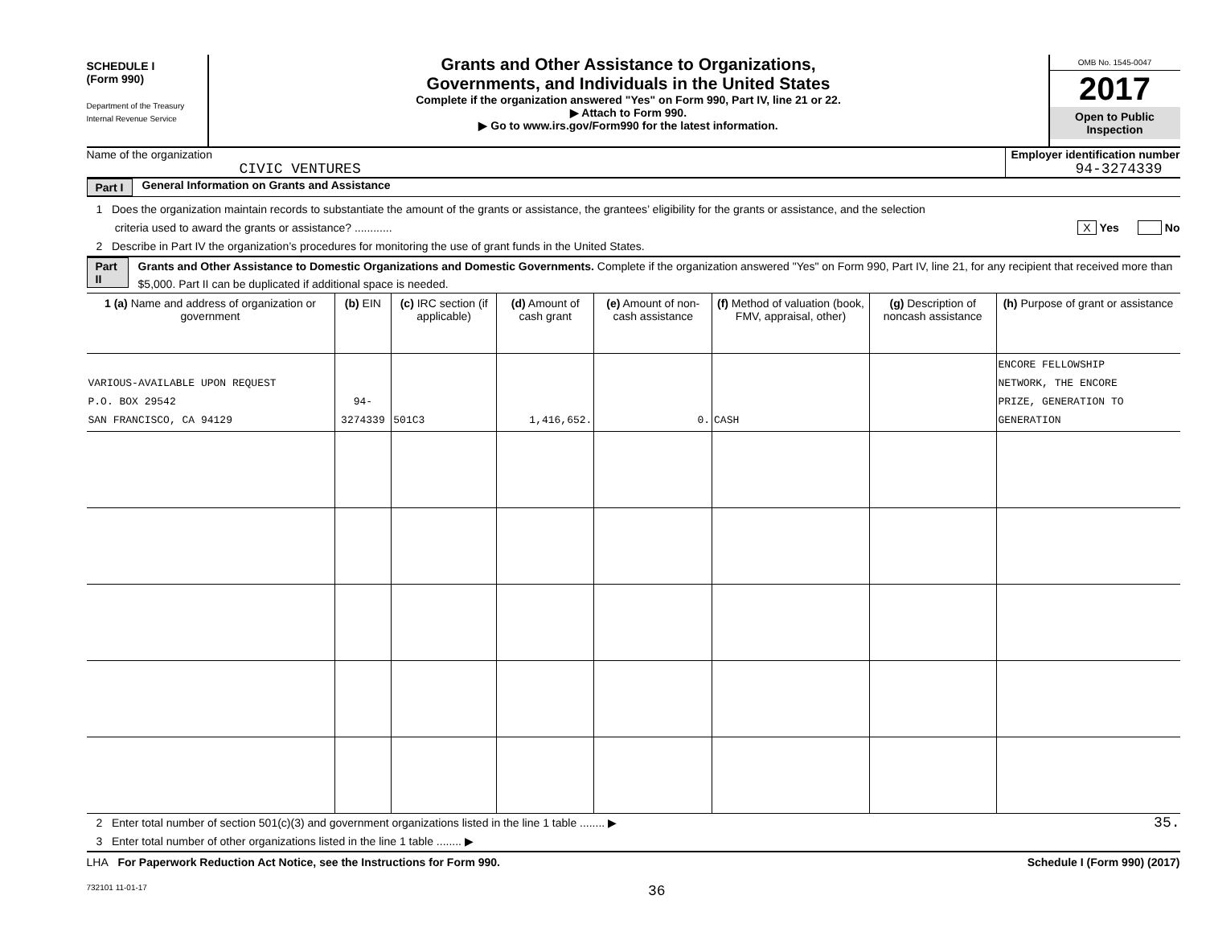SCHEDULE I
(Form 990)
Department of the Treasury
Internal Revenue Service
Grants and Other Assistance to Organizations,
Governments, and Individuals in the United States
Complete if the organization answered "Yes" on Form 990, Part IV, line 21 or 22.
▶ Attach to Form 990.
▶ Go to www.irs.gov/Form990 for the latest information.
OMB No. 1545-0047
2017
Open to Public Inspection
Name of the organization
CIVIC VENTURES
Employer identification number
94-3274339
Part I General Information on Grants and Assistance
1 Does the organization maintain records to substantiate the amount of the grants or assistance, the grantees’ eligibility for the grants or assistance, and the selection
criteria used to award the grants or assistance? ............ X Yes No
2 Describe in Part IV the organization’s procedures for monitoring the use of grant funds in the United States.
Part II
Grants and Other Assistance to Domestic Organizations and Domestic Governments. Complete if the organization answered "Yes" on Form 990, Part IV, line 21, for any recipient that received more than $5,000. Part II can be duplicated if additional space is needed.
| 1 (a) Name and address of organization or government | (b) EIN | (c) IRC section (if applicable) | (d) Amount of cash grant | (e) Amount of non-cash assistance | (f) Method of valuation (book, FMV, appraisal, other) | (g) Description of noncash assistance | (h) Purpose of grant or assistance |
| --- | --- | --- | --- | --- | --- | --- | --- |
| VARIOUS-AVAILABLE UPON REQUEST P.O. BOX 29542 SAN FRANCISCO, CA 94129 | 94-3274339 | 501C3 | 1,416,652. | 0. | CASH | | ENCORE FELLOWSHIP NETWORK, THE ENCORE PRIZE, GENERATION TO GENERATION |
2 Enter total number of section 501(c)(3) and government organizations listed in the line 1 table ........ ▶ 35.
3 Enter total number of other organizations listed in the line 1 table ........ ▶
LHA For Paperwork Reduction Act Notice, see the Instructions for Form 990.
Schedule I (Form 990) (2017)
732101 11-01-17 36